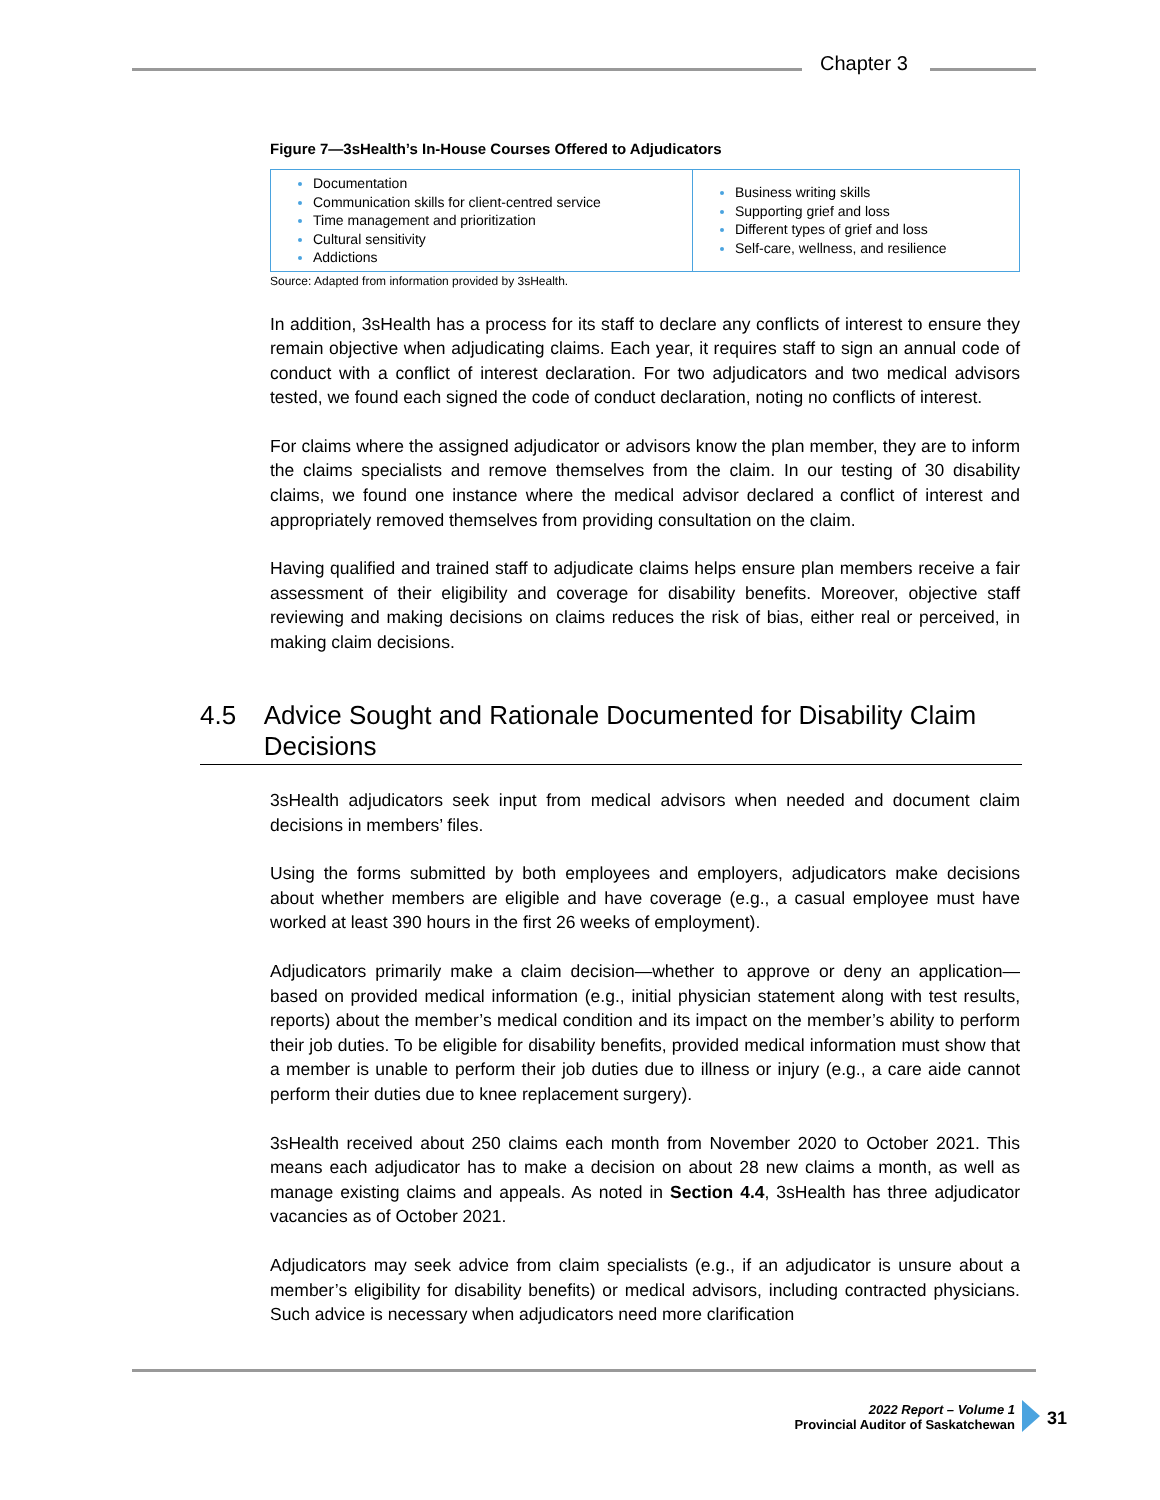Chapter 3
Figure 7—3sHealth’s In-House Courses Offered to Adjudicators
| Documentation Communication skills for client-centred service Time management and prioritization Cultural sensitivity Addictions | Business writing skills Supporting grief and loss Different types of grief and loss Self-care, wellness, and resilience |
Source: Adapted from information provided by 3sHealth.
In addition, 3sHealth has a process for its staff to declare any conflicts of interest to ensure they remain objective when adjudicating claims. Each year, it requires staff to sign an annual code of conduct with a conflict of interest declaration. For two adjudicators and two medical advisors tested, we found each signed the code of conduct declaration, noting no conflicts of interest.
For claims where the assigned adjudicator or advisors know the plan member, they are to inform the claims specialists and remove themselves from the claim. In our testing of 30 disability claims, we found one instance where the medical advisor declared a conflict of interest and appropriately removed themselves from providing consultation on the claim.
Having qualified and trained staff to adjudicate claims helps ensure plan members receive a fair assessment of their eligibility and coverage for disability benefits. Moreover, objective staff reviewing and making decisions on claims reduces the risk of bias, either real or perceived, in making claim decisions.
4.5 Advice Sought and Rationale Documented for Disability Claim Decisions
3sHealth adjudicators seek input from medical advisors when needed and document claim decisions in members’ files.
Using the forms submitted by both employees and employers, adjudicators make decisions about whether members are eligible and have coverage (e.g., a casual employee must have worked at least 390 hours in the first 26 weeks of employment).
Adjudicators primarily make a claim decision—whether to approve or deny an application—based on provided medical information (e.g., initial physician statement along with test results, reports) about the member’s medical condition and its impact on the member’s ability to perform their job duties. To be eligible for disability benefits, provided medical information must show that a member is unable to perform their job duties due to illness or injury (e.g., a care aide cannot perform their duties due to knee replacement surgery).
3sHealth received about 250 claims each month from November 2020 to October 2021. This means each adjudicator has to make a decision on about 28 new claims a month, as well as manage existing claims and appeals. As noted in Section 4.4, 3sHealth has three adjudicator vacancies as of October 2021.
Adjudicators may seek advice from claim specialists (e.g., if an adjudicator is unsure about a member’s eligibility for disability benefits) or medical advisors, including contracted physicians. Such advice is necessary when adjudicators need more clarification
2022 Report – Volume 1
Provincial Auditor of Saskatchewan
31